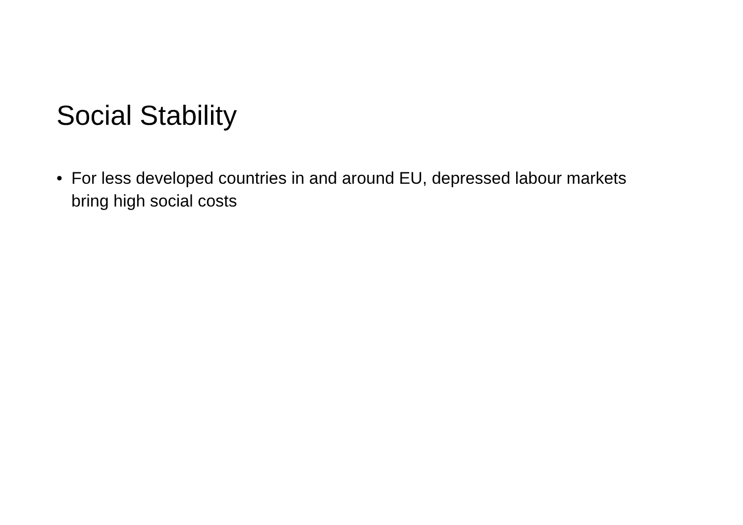Social Stability
• For less developed countries in and around EU, depressed labour markets bring high social costs